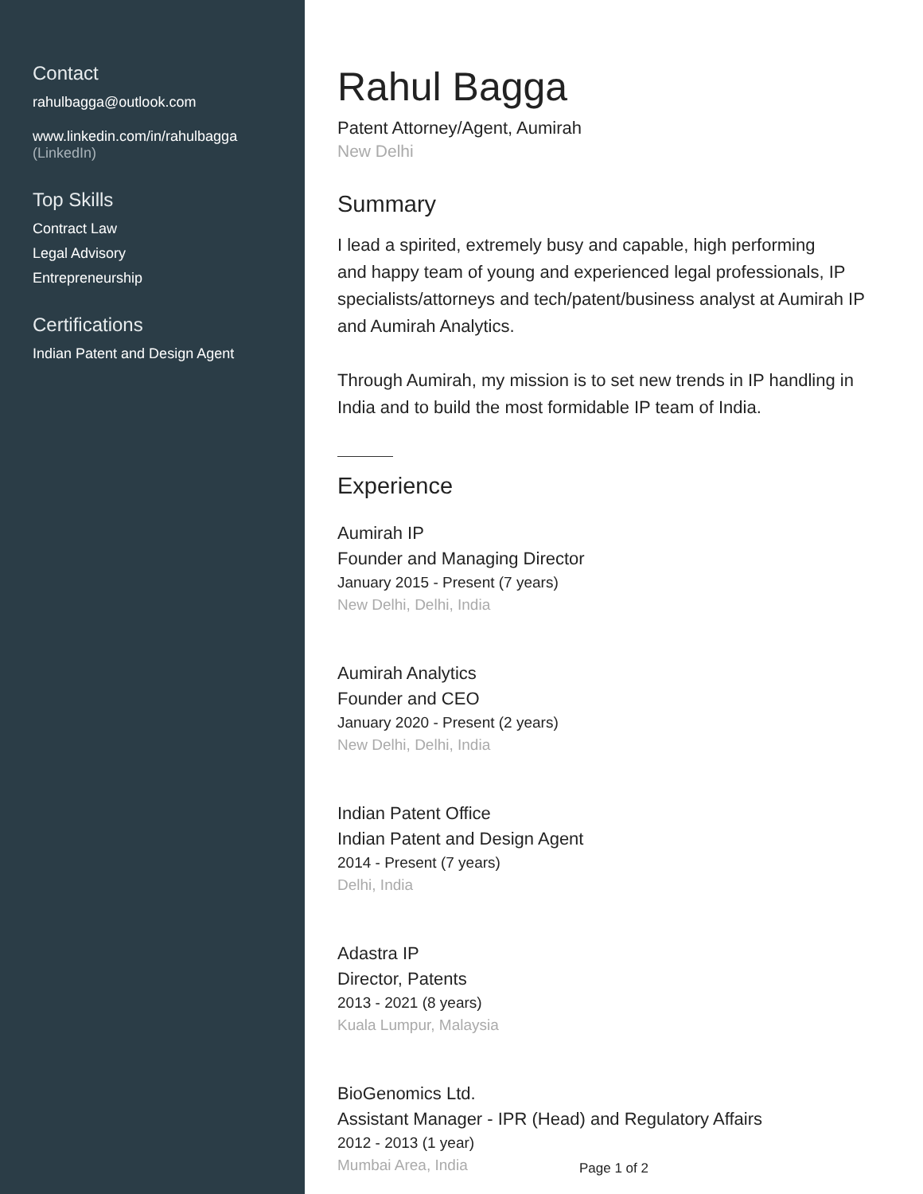Contact
rahulbagga@outlook.com
www.linkedin.com/in/rahulbagga
(LinkedIn)
Top Skills
Contract Law
Legal Advisory
Entrepreneurship
Certifications
Indian Patent and Design Agent
Rahul Bagga
Patent Attorney/Agent, Aumirah
New Delhi
Summary
I lead a spirited, extremely busy and capable, high performing
and happy team of young and experienced legal professionals, IP specialists/attorneys and tech/patent/business analyst at Aumirah IP and Aumirah Analytics.
Through Aumirah, my mission is to set new trends in IP handling in India and to build the most formidable IP team of India.
Experience
Aumirah IP
Founder and Managing Director
January 2015 - Present (7 years)
New Delhi, Delhi, India
Aumirah Analytics
Founder and CEO
January 2020 - Present (2 years)
New Delhi, Delhi, India
Indian Patent Office
Indian Patent and Design Agent
2014 - Present (7 years)
Delhi, India
Adastra IP
Director, Patents
2013 - 2021 (8 years)
Kuala Lumpur, Malaysia
BioGenomics Ltd.
Assistant Manager - IPR (Head) and Regulatory Affairs
2012 - 2013 (1 year)
Mumbai Area, India
Page 1 of 2